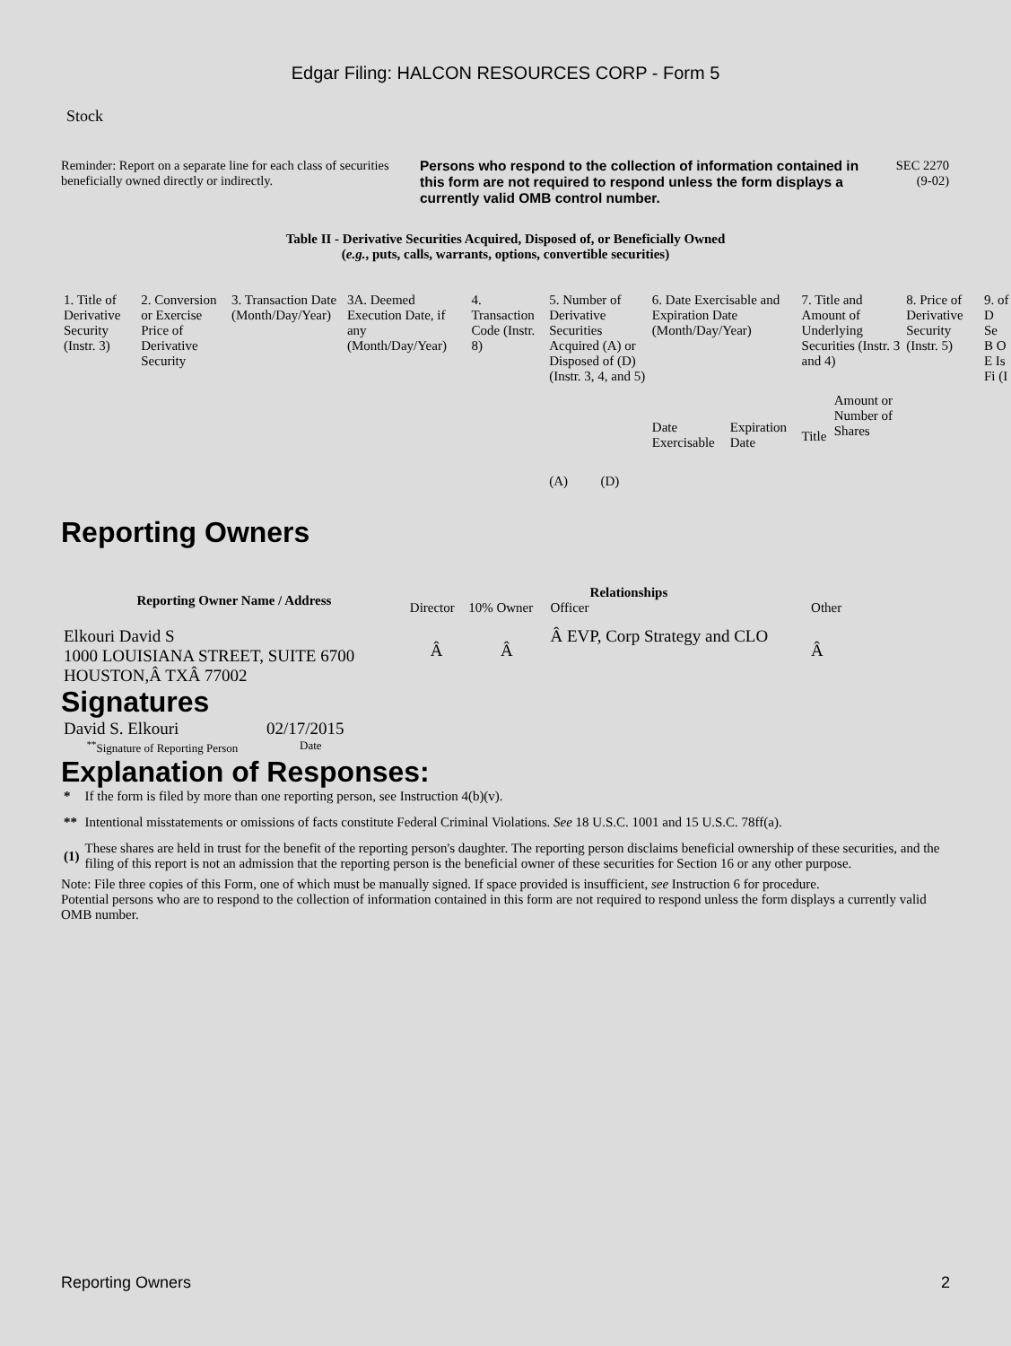Edgar Filing: HALCON RESOURCES CORP - Form 5
Stock
Reminder: Report on a separate line for each class of securities beneficially owned directly or indirectly.
Persons who respond to the collection of information contained in this form are not required to respond unless the form displays a currently valid OMB control number.
SEC 2270
(9-02)
Table II - Derivative Securities Acquired, Disposed of, or Beneficially Owned
(e.g., puts, calls, warrants, options, convertible securities)
| 1. Title of Derivative Security (Instr. 3) | 2. Conversion or Exercise Price of Derivative Security | 3. Transaction Date (Month/Day/Year) | 3A. Deemed Execution Date, if any (Month/Day/Year) | 4. Transaction Code (Instr. 8) | 5. Number of Derivative Securities Acquired (A) or Disposed of (D) (Instr. 3, 4, and 5) | | 6. Date Exercisable and Expiration Date (Month/Day/Year) | | 7. Title and Amount of Underlying Securities (Instr. 3 and 4) | | 8. Price of Derivative Security (Instr. 5) | 9. of D Se B O E Is Fi (I |
| | | | | | (A) | (D) | Date Exercisable | Expiration Date | Title | Amount or Number of Shares | | |
Reporting Owners
| Reporting Owner Name / Address | Relationships | | | |
| --- | --- | --- | --- | --- |
| | Director | 10% Owner | Officer | Other |
| Elkouri David S 1000 LOUISIANA STREET, SUITE 6700 HOUSTON,Â TXÂ 77002 | Â | Â | Â EVP, Corp Strategy and CLO | Â |
Signatures
| David S. Elkouri | 02/17/2015 |
| <sup>**</sup> Signature of Reporting Person | Date |
Explanation of Responses:
| * | If the form is filed by more than one reporting person, see Instruction 4(b)(v). |
| ** | Intentional misstatements or omissions of facts constitute Federal Criminal Violations. See 18 U.S.C. 1001 and 15 U.S.C. 78ff(a). |
| (1) | These shares are held in trust for the benefit of the reporting person's daughter. The reporting person disclaims beneficial ownership of these securities, and the filing of this report is not an admission that the reporting person is the beneficial owner of these securities for Section 16 or any other purpose. |
Note: File three copies of this Form, one of which must be manually signed. If space provided is insufficient, see Instruction 6 for procedure.
Potential persons who are to respond to the collection of information contained in this form are not required to respond unless the form displays a currently valid OMB number.
Reporting Owners 2